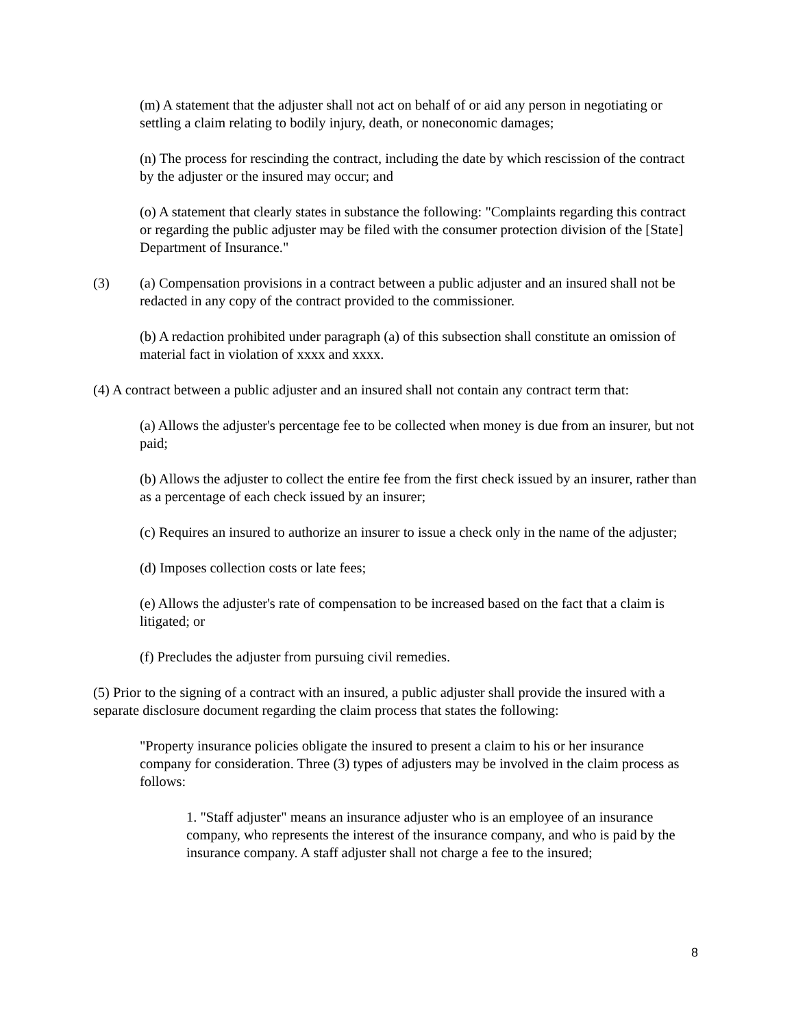(m) A statement that the adjuster shall not act on behalf of or aid any person in negotiating or settling a claim relating to bodily injury, death, or noneconomic damages;
(n) The process for rescinding the contract, including the date by which rescission of the contract by the adjuster or the insured may occur; and
(o) A statement that clearly states in substance the following: "Complaints regarding this contract or regarding the public adjuster may be filed with the consumer protection division of the [State] Department of Insurance."
(3) (a) Compensation provisions in a contract between a public adjuster and an insured shall not be redacted in any copy of the contract provided to the commissioner.
(b) A redaction prohibited under paragraph (a) of this subsection shall constitute an omission of material fact in violation of xxxx and xxxx.
(4) A contract between a public adjuster and an insured shall not contain any contract term that:
(a) Allows the adjuster's percentage fee to be collected when money is due from an insurer, but not paid;
(b) Allows the adjuster to collect the entire fee from the first check issued by an insurer, rather than as a percentage of each check issued by an insurer;
(c) Requires an insured to authorize an insurer to issue a check only in the name of the adjuster;
(d) Imposes collection costs or late fees;
(e) Allows the adjuster's rate of compensation to be increased based on the fact that a claim is litigated; or
(f) Precludes the adjuster from pursuing civil remedies.
(5) Prior to the signing of a contract with an insured, a public adjuster shall provide the insured with a separate disclosure document regarding the claim process that states the following:
"Property insurance policies obligate the insured to present a claim to his or her insurance company for consideration. Three (3) types of adjusters may be involved in the claim process as follows:
1. "Staff adjuster" means an insurance adjuster who is an employee of an insurance company, who represents the interest of the insurance company, and who is paid by the insurance company. A staff adjuster shall not charge a fee to the insured;
8